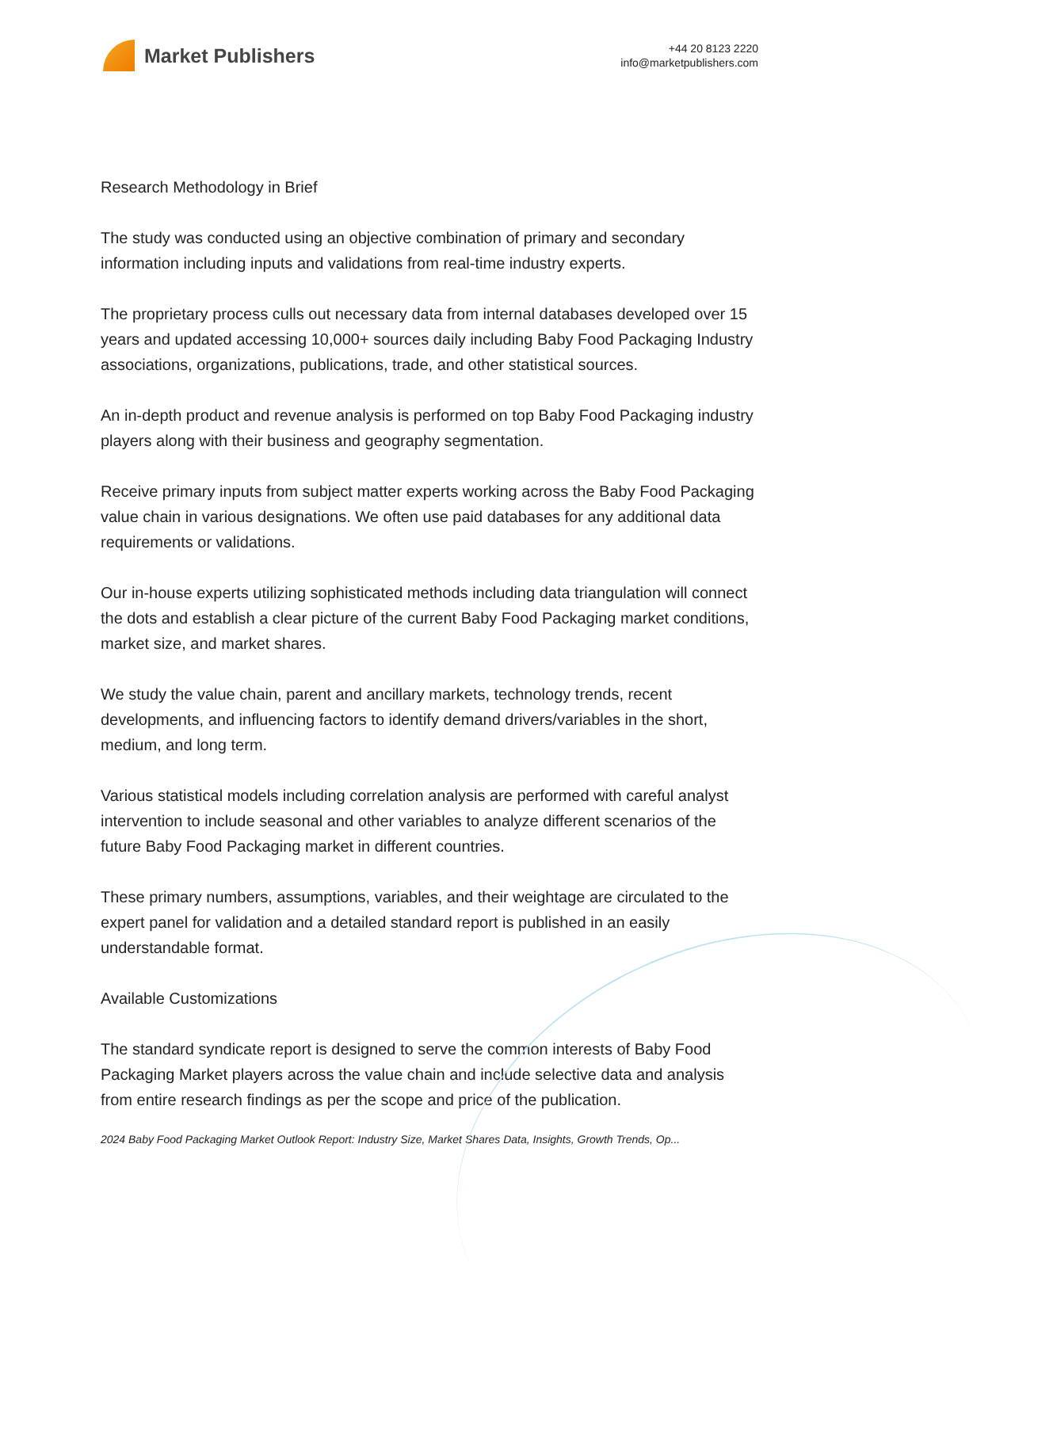Market Publishers
+44 20 8123 2220
info@marketpublishers.com
Research Methodology in Brief
The study was conducted using an objective combination of primary and secondary information including inputs and validations from real-time industry experts.
The proprietary process culls out necessary data from internal databases developed over 15 years and updated accessing 10,000+ sources daily including Baby Food Packaging Industry associations, organizations, publications, trade, and other statistical sources.
An in-depth product and revenue analysis is performed on top Baby Food Packaging industry players along with their business and geography segmentation.
Receive primary inputs from subject matter experts working across the Baby Food Packaging value chain in various designations. We often use paid databases for any additional data requirements or validations.
Our in-house experts utilizing sophisticated methods including data triangulation will connect the dots and establish a clear picture of the current Baby Food Packaging market conditions, market size, and market shares.
We study the value chain, parent and ancillary markets, technology trends, recent developments, and influencing factors to identify demand drivers/variables in the short, medium, and long term.
Various statistical models including correlation analysis are performed with careful analyst intervention to include seasonal and other variables to analyze different scenarios of the future Baby Food Packaging market in different countries.
These primary numbers, assumptions, variables, and their weightage are circulated to the expert panel for validation and a detailed standard report is published in an easily understandable format.
Available Customizations
The standard syndicate report is designed to serve the common interests of Baby Food Packaging Market players across the value chain and include selective data and analysis from entire research findings as per the scope and price of the publication.
2024 Baby Food Packaging Market Outlook Report: Industry Size, Market Shares Data, Insights, Growth Trends, Op...